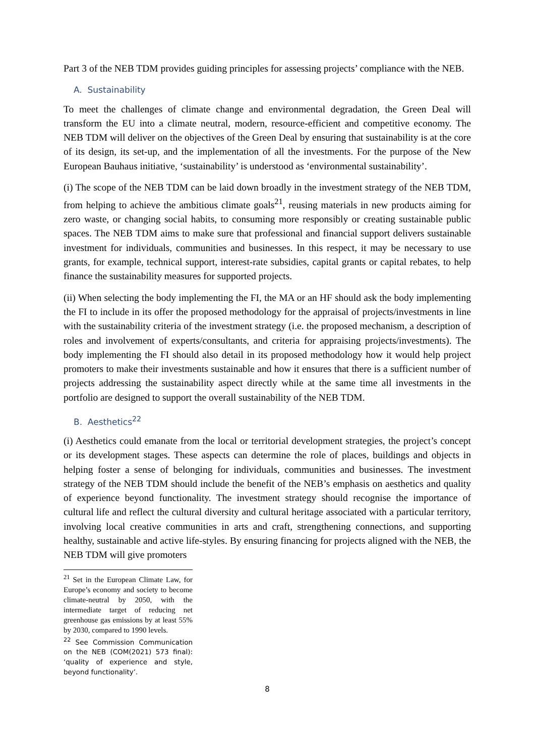Part 3 of the NEB TDM provides guiding principles for assessing projects’ compliance with the NEB.
A. Sustainability
To meet the challenges of climate change and environmental degradation, the Green Deal will transform the EU into a climate neutral, modern, resource-efficient and competitive economy. The NEB TDM will deliver on the objectives of the Green Deal by ensuring that sustainability is at the core of its design, its set-up, and the implementation of all the investments. For the purpose of the New European Bauhaus initiative, ‘sustainability’ is understood as ‘environmental sustainability’.
(i) The scope of the NEB TDM can be laid down broadly in the investment strategy of the NEB TDM, from helping to achieve the ambitious climate goals<sup>21</sup>, reusing materials in new products aiming for zero waste, or changing social habits, to consuming more responsibly or creating sustainable public spaces. The NEB TDM aims to make sure that professional and financial support delivers sustainable investment for individuals, communities and businesses. In this respect, it may be necessary to use grants, for example, technical support, interest-rate subsidies, capital grants or capital rebates, to help finance the sustainability measures for supported projects.
(ii) When selecting the body implementing the FI, the MA or an HF should ask the body implementing the FI to include in its offer the proposed methodology for the appraisal of projects/investments in line with the sustainability criteria of the investment strategy (i.e. the proposed mechanism, a description of roles and involvement of experts/consultants, and criteria for appraising projects/investments). The body implementing the FI should also detail in its proposed methodology how it would help project promoters to make their investments sustainable and how it ensures that there is a sufficient number of projects addressing the sustainability aspect directly while at the same time all investments in the portfolio are designed to support the overall sustainability of the NEB TDM.
B. Aesthetics<sup>22</sup>
(i) Aesthetics could emanate from the local or territorial development strategies, the project’s concept or its development stages. These aspects can determine the role of places, buildings and objects in helping foster a sense of belonging for individuals, communities and businesses. The investment strategy of the NEB TDM should include the benefit of the NEB’s emphasis on aesthetics and quality of experience beyond functionality. The investment strategy should recognise the importance of cultural life and reflect the cultural diversity and cultural heritage associated with a particular territory, involving local creative communities in arts and craft, strengthening connections, and supporting healthy, sustainable and active life-styles. By ensuring financing for projects aligned with the NEB, the NEB TDM will give promoters
<sup>21</sup> Set in the European Climate Law, for Europe’s economy and society to become climate-neutral by 2050, with the intermediate target of reducing net greenhouse gas emissions by at least 55% by 2030, compared to 1990 levels.
<sup>22</sup> See Commission Communication on the NEB (COM(2021) 573 final): ‘quality of experience and style, beyond functionality’.
8